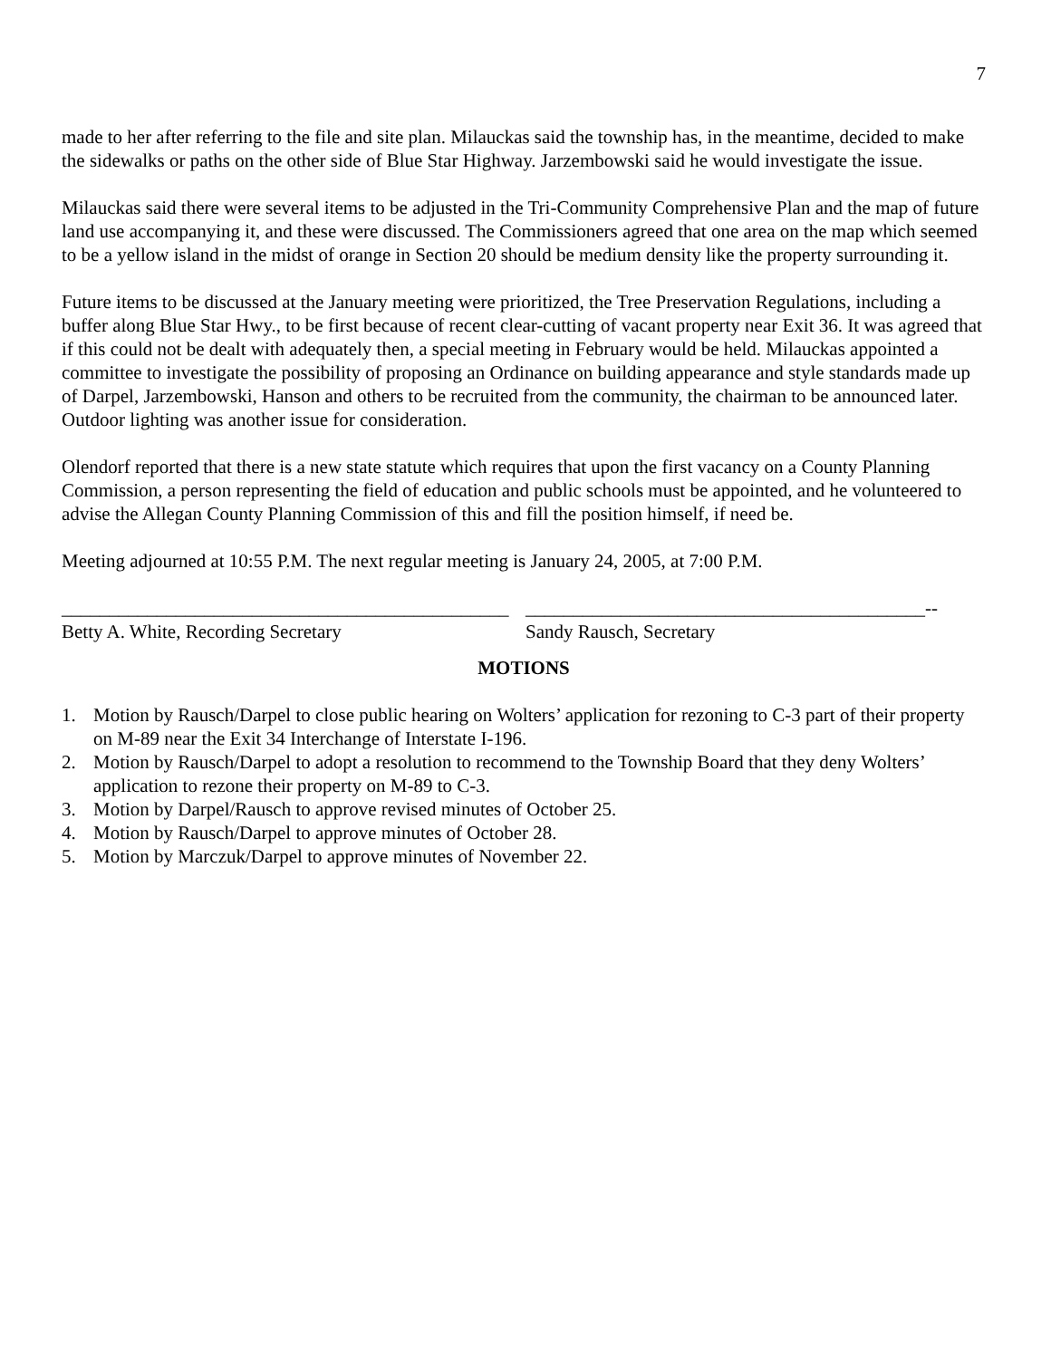7
made to her after referring to the file and site plan. Milauckas said the township has, in the meantime, decided to make the sidewalks or paths on the other side of Blue Star Highway. Jarzembowski said he would investigate the issue.
Milauckas said there were several items to be adjusted in the Tri-Community Comprehensive Plan and the map of future land use accompanying it, and these were discussed. The Commissioners agreed that one area on the map which seemed to be a yellow island in the midst of orange in Section 20 should be medium density like the property surrounding it.
Future items to be discussed at the January meeting were prioritized, the Tree Preservation Regulations, including a buffer along Blue Star Hwy., to be first because of recent clear-cutting of vacant property near Exit 36. It was agreed that if this could not be dealt with adequately then, a special meeting in February would be held. Milauckas appointed a committee to investigate the possibility of proposing an Ordinance on building appearance and style standards made up of Darpel, Jarzembowski, Hanson and others to be recruited from the community, the chairman to be announced later. Outdoor lighting was another issue for consideration.
Olendorf reported that there is a new state statute which requires that upon the first vacancy on a County Planning Commission, a person representing the field of education and public schools must be appointed, and he volunteered to advise the Allegan County Planning Commission of this and fill the position himself, if need be.
Meeting adjourned at 10:55 P.M. The next regular meeting is January 24, 2005, at 7:00 P.M.
_______________________________________________
Betty A. White, Recording Secretary
__________________________________________--
Sandy Rausch, Secretary
MOTIONS
1. Motion by Rausch/Darpel to close public hearing on Wolters’ application for rezoning to C-3 part of their property on M-89 near the Exit 34 Interchange of Interstate I-196.
2. Motion by Rausch/Darpel to adopt a resolution to recommend to the Township Board that they deny Wolters’ application to rezone their property on M-89 to C-3.
3. Motion by Darpel/Rausch to approve revised minutes of October 25.
4. Motion by Rausch/Darpel to approve minutes of October 28.
5. Motion by Marczuk/Darpel to approve minutes of November 22.